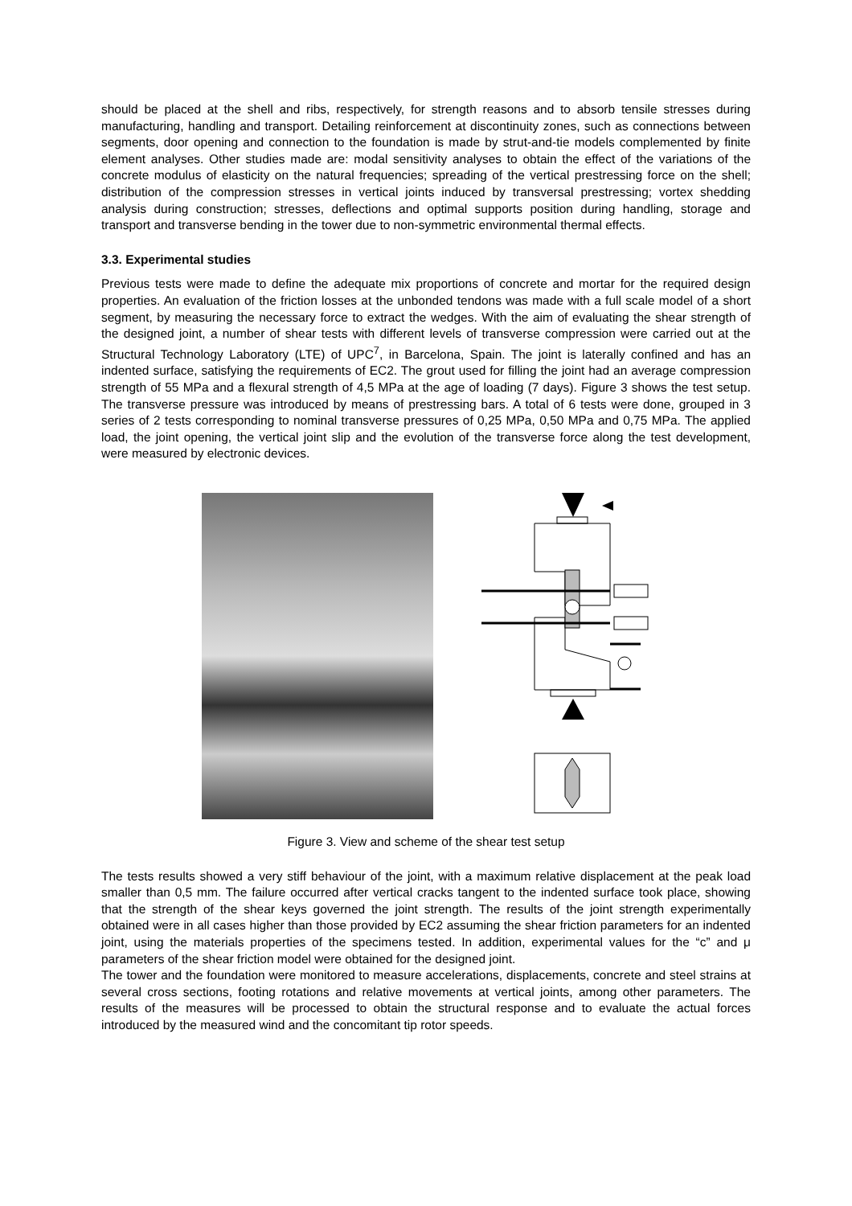should be placed at the shell and ribs, respectively, for strength reasons and to absorb tensile stresses during manufacturing, handling and transport. Detailing reinforcement at discontinuity zones, such as connections between segments, door opening and connection to the foundation is made by strut-and-tie models complemented by finite element analyses. Other studies made are: modal sensitivity analyses to obtain the effect of the variations of the concrete modulus of elasticity on the natural frequencies; spreading of the vertical prestressing force on the shell; distribution of the compression stresses in vertical joints induced by transversal prestressing; vortex shedding analysis during construction; stresses, deflections and optimal supports position during handling, storage and transport and transverse bending in the tower due to non-symmetric environmental thermal effects.
3.3. Experimental studies
Previous tests were made to define the adequate mix proportions of concrete and mortar for the required design properties. An evaluation of the friction losses at the unbonded tendons was made with a full scale model of a short segment, by measuring the necessary force to extract the wedges. With the aim of evaluating the shear strength of the designed joint, a number of shear tests with different levels of transverse compression were carried out at the Structural Technology Laboratory (LTE) of UPC<sup>7</sup>, in Barcelona, Spain. The joint is laterally confined and has an indented surface, satisfying the requirements of EC2. The grout used for filling the joint had an average compression strength of 55 MPa and a flexural strength of 4,5 MPa at the age of loading (7 days). Figure 3 shows the test setup. The transverse pressure was introduced by means of prestressing bars. A total of 6 tests were done, grouped in 3 series of 2 tests corresponding to nominal transverse pressures of 0,25 MPa, 0,50 MPa and 0,75 MPa. The applied load, the joint opening, the vertical joint slip and the evolution of the transverse force along the test development, were measured by electronic devices.
Figure 3. View and scheme of the shear test setup
The tests results showed a very stiff behaviour of the joint, with a maximum relative displacement at the peak load smaller than 0,5 mm. The failure occurred after vertical cracks tangent to the indented surface took place, showing that the strength of the shear keys governed the joint strength. The results of the joint strength experimentally obtained were in all cases higher than those provided by EC2 assuming the shear friction parameters for an indented joint, using the materials properties of the specimens tested. In addition, experimental values for the “c” and μ parameters of the shear friction model were obtained for the designed joint.
The tower and the foundation were monitored to measure accelerations, displacements, concrete and steel strains at several cross sections, footing rotations and relative movements at vertical joints, among other parameters. The results of the measures will be processed to obtain the structural response and to evaluate the actual forces introduced by the measured wind and the concomitant tip rotor speeds.